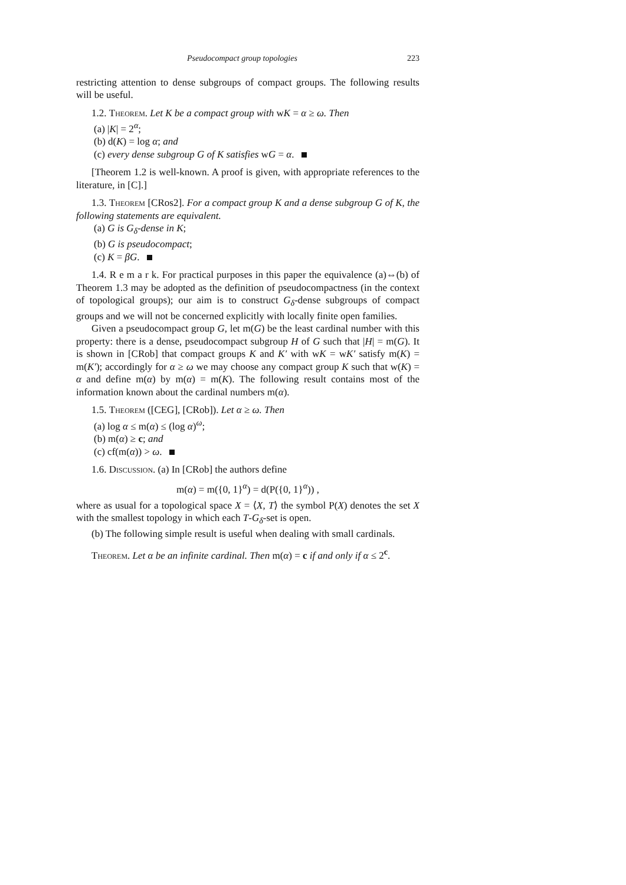Pseudocompact group topologies 223
restricting attention to dense subgroups of compact groups. The following results will be useful.
1.2. Theorem. Let K be a compact group with wK = α ≥ ω. Then
(a) |K| = 2<sup>α</sup>;
(b) d(K) = log α; and
(c) every dense subgroup G of K satisfies wG = α.
[Theorem 1.2 is well-known. A proof is given, with appropriate references to the literature, in [C].]
1.3. Theorem [CRos2]. For a compact group K and a dense subgroup G of K, the following statements are equivalent.
(a) G is G<sub>δ</sub>-dense in K;
(b) G is pseudocompact;
(c) K = βG.
1.4. R e m a r k. For practical purposes in this paper the equivalence (a)⇔(b) of Theorem 1.3 may be adopted as the definition of pseudocompactness (in the context of topological groups); our aim is to construct G<sub>δ</sub>-dense subgroups of compact groups and we will not be concerned explicitly with locally finite open families.
Given a pseudocompact group G, let m(G) be the least cardinal number with this property: there is a dense, pseudocompact subgroup H of G such that |H| = m(G). It is shown in [CRob] that compact groups K and K′ with wK = wK′ satisfy m(K) = m(K′); accordingly for α ≥ ω we may choose any compact group K such that w(K) = α and define m(α) by m(α) = m(K). The following result contains most of the information known about the cardinal numbers m(α).
1.5. Theorem ([CEG], [CRob]). Let α ≥ ω. Then
(a) log α ≤ m(α) ≤ (log α)<sup>ω</sup>;
(b) m(α) ≥ c; and
(c) cf(m(α)) > ω.
1.6. Discussion. (a) In [CRob] the authors define
m(α) = m({0, 1}<sup>α</sup>) = d(P({0, 1}<sup>α</sup>)) ,
where as usual for a topological space X = ⟨X, T⟩ the symbol P(X) denotes the set X with the smallest topology in which each T-G<sub>δ</sub>-set is open.
(b) The following simple result is useful when dealing with small cardinals.
Theorem. Let α be an infinite cardinal. Then m(α) = c if and only if α ≤ 2<sup>c</sup>.